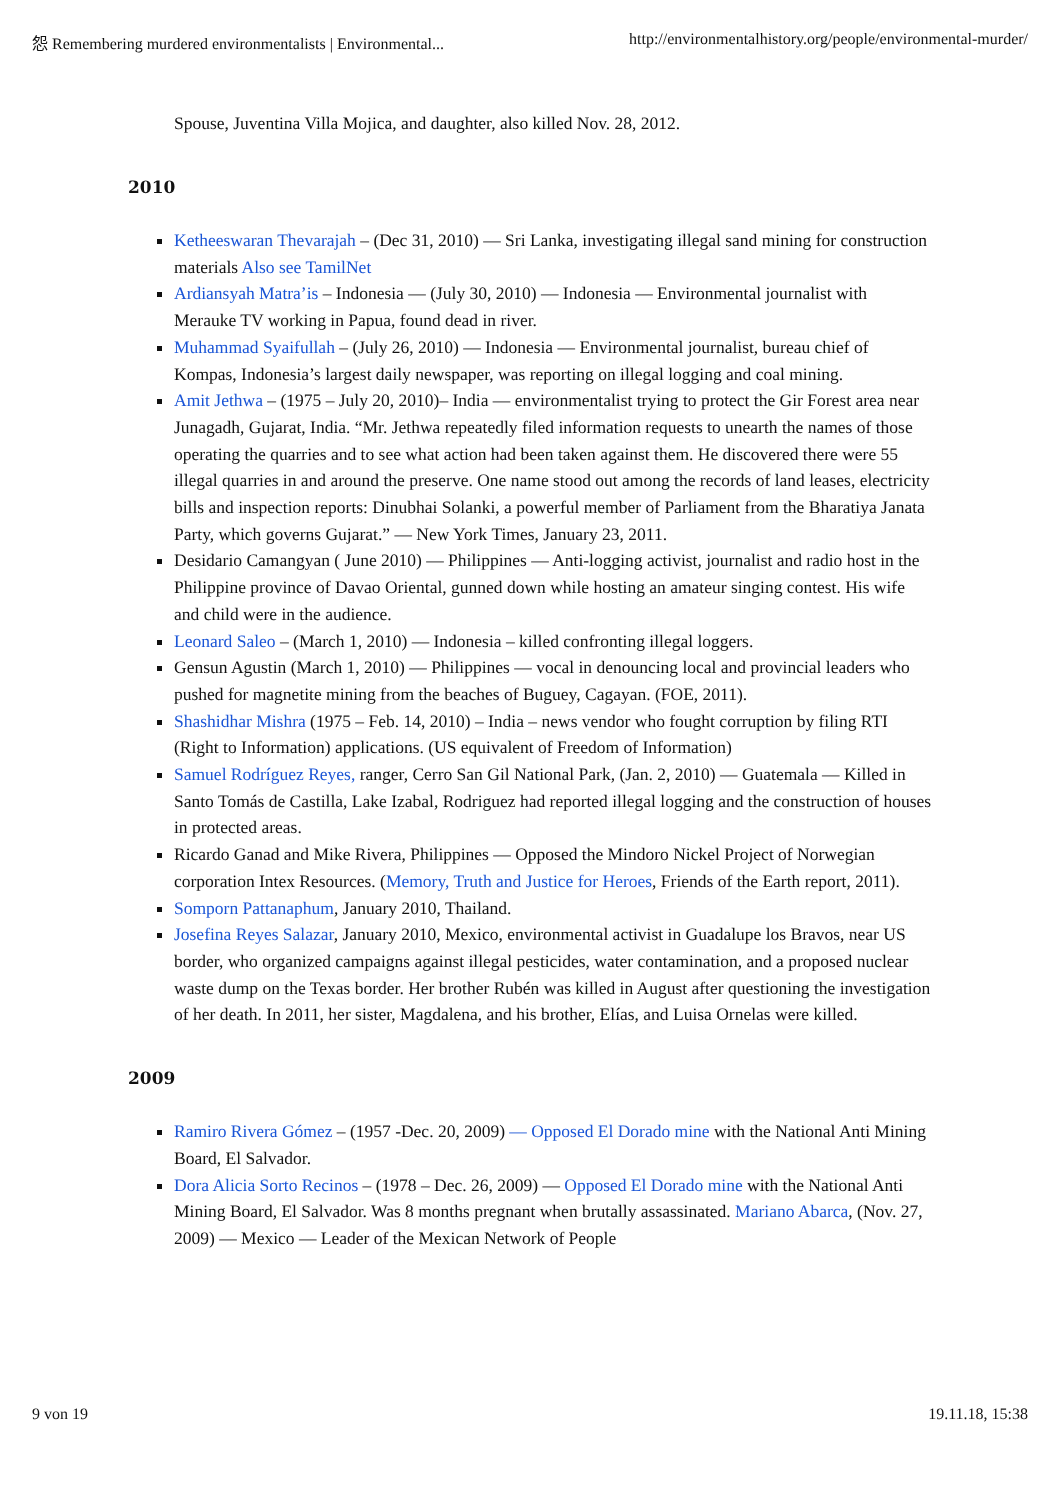怨 Remembering murdered environmentalists | Environmental... http://environmentalhistory.org/people/environmental-murder/
Spouse, Juventina Villa Mojica, and daughter, also killed Nov. 28, 2012.
2010
Ketheeswaran Thevarajah – (Dec 31, 2010) — Sri Lanka, investigating illegal sand mining for construction materials Also see TamilNet
Ardiansyah Matra’is – Indonesia — (July 30, 2010) — Indonesia — Environmental journalist with Merauke TV working in Papua, found dead in river.
Muhammad Syaifullah – (July 26, 2010) — Indonesia — Environmental journalist, bureau chief of Kompas, Indonesia’s largest daily newspaper, was reporting on illegal logging and coal mining.
Amit Jethwa – (1975 – July 20, 2010)– India — environmentalist trying to protect the Gir Forest area near Junagadh, Gujarat, India. “Mr. Jethwa repeatedly filed information requests to unearth the names of those operating the quarries and to see what action had been taken against them. He discovered there were 55 illegal quarries in and around the preserve. One name stood out among the records of land leases, electricity bills and inspection reports: Dinubhai Solanki, a powerful member of Parliament from the Bharatiya Janata Party, which governs Gujarat.” — New York Times, January 23, 2011.
Desidario Camangyan ( June 2010) — Philippines — Anti-logging activist, journalist and radio host in the Philippine province of Davao Oriental, gunned down while hosting an amateur singing contest. His wife and child were in the audience.
Leonard Saleo – (March 1, 2010) — Indonesia – killed confronting illegal loggers.
Gensun Agustin (March 1, 2010) — Philippines — vocal in denouncing local and provincial leaders who pushed for magnetite mining from the beaches of Buguey, Cagayan. (FOE, 2011).
Shashidhar Mishra (1975 – Feb. 14, 2010) – India – news vendor who fought corruption by filing RTI (Right to Information) applications. (US equivalent of Freedom of Information)
Samuel Rodríguez Reyes, ranger, Cerro San Gil National Park, (Jan. 2, 2010) — Guatemala — Killed in Santo Tomás de Castilla, Lake Izabal, Rodriguez had reported illegal logging and the construction of houses in protected areas.
Ricardo Ganad and Mike Rivera, Philippines — Opposed the Mindoro Nickel Project of Norwegian corporation Intex Resources. (Memory, Truth and Justice for Heroes, Friends of the Earth report, 2011).
Somporn Pattanaphum, January 2010, Thailand.
Josefina Reyes Salazar, January 2010, Mexico, environmental activist in Guadalupe los Bravos, near US border, who organized campaigns against illegal pesticides, water contamination, and a proposed nuclear waste dump on the Texas border. Her brother Rubén was killed in August after questioning the investigation of her death. In 2011, her sister, Magdalena, and his brother, Elías, and Luisa Ornelas were killed.
2009
Ramiro Rivera Gómez – (1957 -Dec. 20, 2009) — Opposed El Dorado mine with the National Anti Mining Board, El Salvador.
Dora Alicia Sorto Recinos – (1978 – Dec. 26, 2009) — Opposed El Dorado mine with the National Anti Mining Board, El Salvador. Was 8 months pregnant when brutally assassinated. Mariano Abarca, (Nov. 27, 2009) — Mexico — Leader of the Mexican Network of People
9 von 19 19.11.18, 15:38